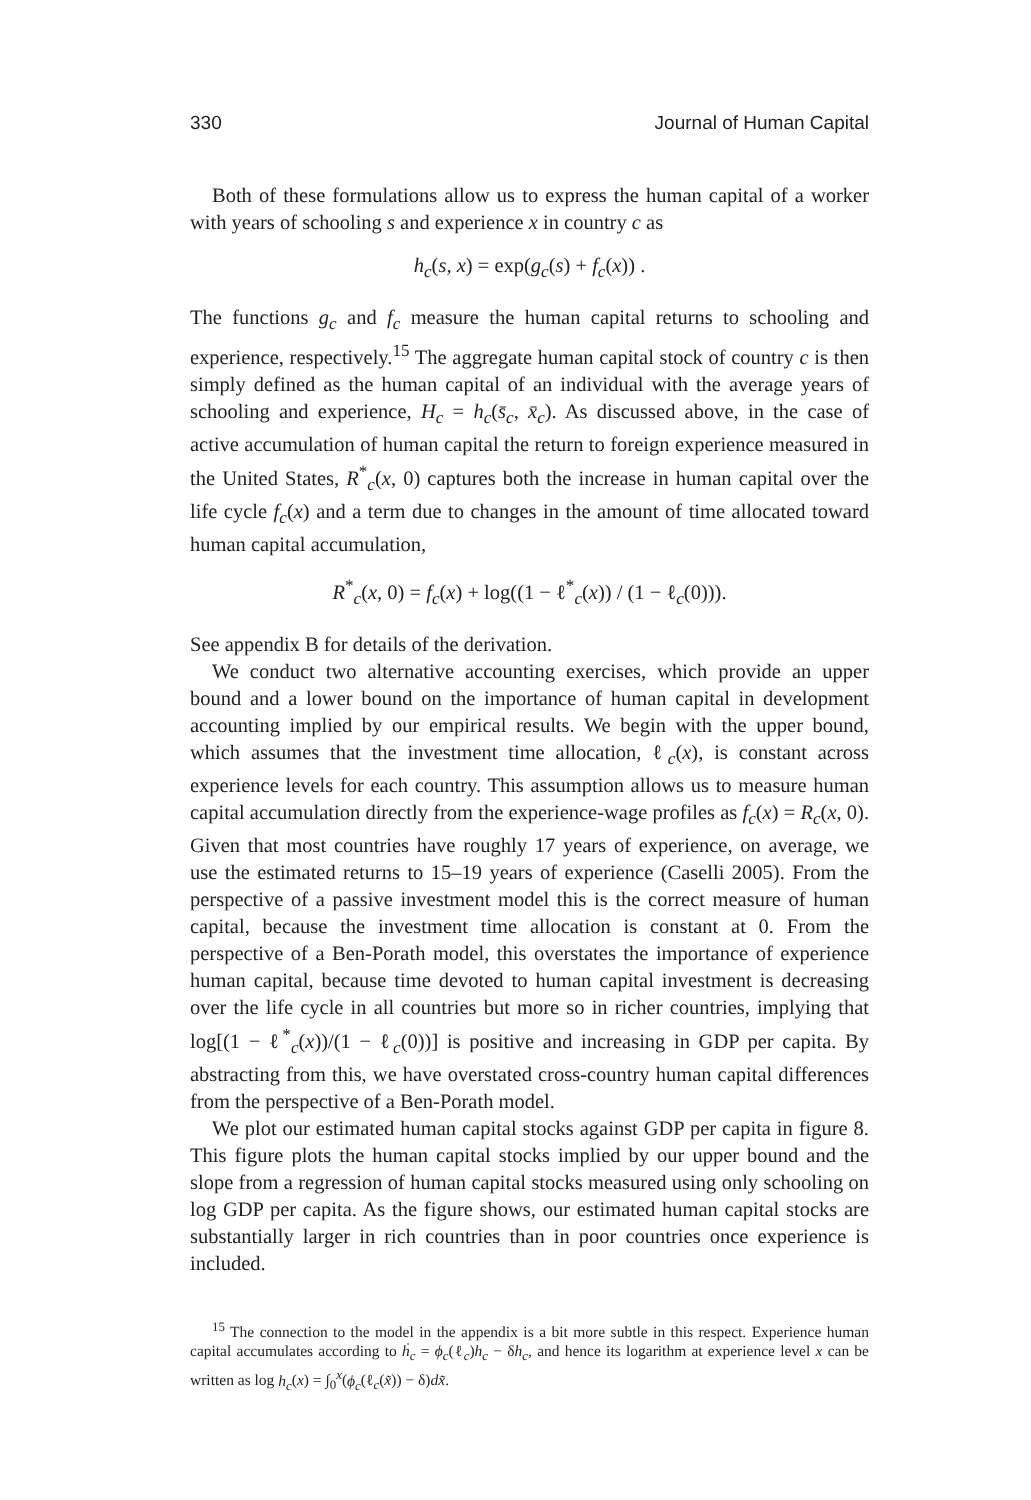330 Journal of Human Capital
Both of these formulations allow us to express the human capital of a worker with years of schooling s and experience x in country c as
h<sub>c</sub>(s, x) = exp(g<sub>c</sub>(s) + f<sub>c</sub>(x)) .
The functions g<sub>c</sub> and f<sub>c</sub> measure the human capital returns to schooling and experience, respectively.<sup>15</sup> The aggregate human capital stock of country c is then simply defined as the human capital of an individual with the average years of schooling and experience, H<sub>c</sub> = h<sub>c</sub>(s̄<sub>c</sub>, x̄<sub>c</sub>). As discussed above, in the case of active accumulation of human capital the return to foreign experience measured in the United States, R<sup>*</sup><sub>c</sub>(x, 0) captures both the increase in human capital over the life cycle f<sub>c</sub>(x) and a term due to changes in the amount of time allocated toward human capital accumulation,
R<sup>*</sup><sub>c</sub>(x, 0) = f<sub>c</sub>(x) + log((1 − ℓ<sup>*</sup><sub>c</sub>(x)) / (1 − ℓ<sub>c</sub>(0))).
See appendix B for details of the derivation.
We conduct two alternative accounting exercises, which provide an upper bound and a lower bound on the importance of human capital in development accounting implied by our empirical results. We begin with the upper bound, which assumes that the investment time allocation, ℓ<sub>c</sub>(x), is constant across experience levels for each country. This assumption allows us to measure human capital accumulation directly from the experience-wage profiles as f<sub>c</sub>(x) = R<sub>c</sub>(x, 0). Given that most countries have roughly 17 years of experience, on average, we use the estimated returns to 15–19 years of experience (Caselli 2005). From the perspective of a passive investment model this is the correct measure of human capital, because the investment time allocation is constant at 0. From the perspective of a Ben-Porath model, this overstates the importance of experience human capital, because time devoted to human capital investment is decreasing over the life cycle in all countries but more so in richer countries, implying that log[(1 − ℓ<sup>*</sup><sub>c</sub>(x))/(1 − ℓ<sub>c</sub>(0))] is positive and increasing in GDP per capita. By abstracting from this, we have overstated cross-country human capital differences from the perspective of a Ben-Porath model.
We plot our estimated human capital stocks against GDP per capita in figure 8. This figure plots the human capital stocks implied by our upper bound and the slope from a regression of human capital stocks measured using only schooling on log GDP per capita. As the figure shows, our estimated human capital stocks are substantially larger in rich countries than in poor countries once experience is included.
<sup>15</sup> The connection to the model in the appendix is a bit more subtle in this respect. Experience human capital accumulates according to ḣ<sub>c</sub> = ϕ<sub>c</sub>(ℓ<sub>c</sub>)h<sub>c</sub> − δh<sub>c</sub>, and hence its logarithm at experience level x can be written as log h<sub>c</sub>(x) = ∫<sub>0</sub><sup>x</sup>(ϕ<sub>c</sub>(ℓ<sub>c</sub>(x̃)) − δ)dx̃.